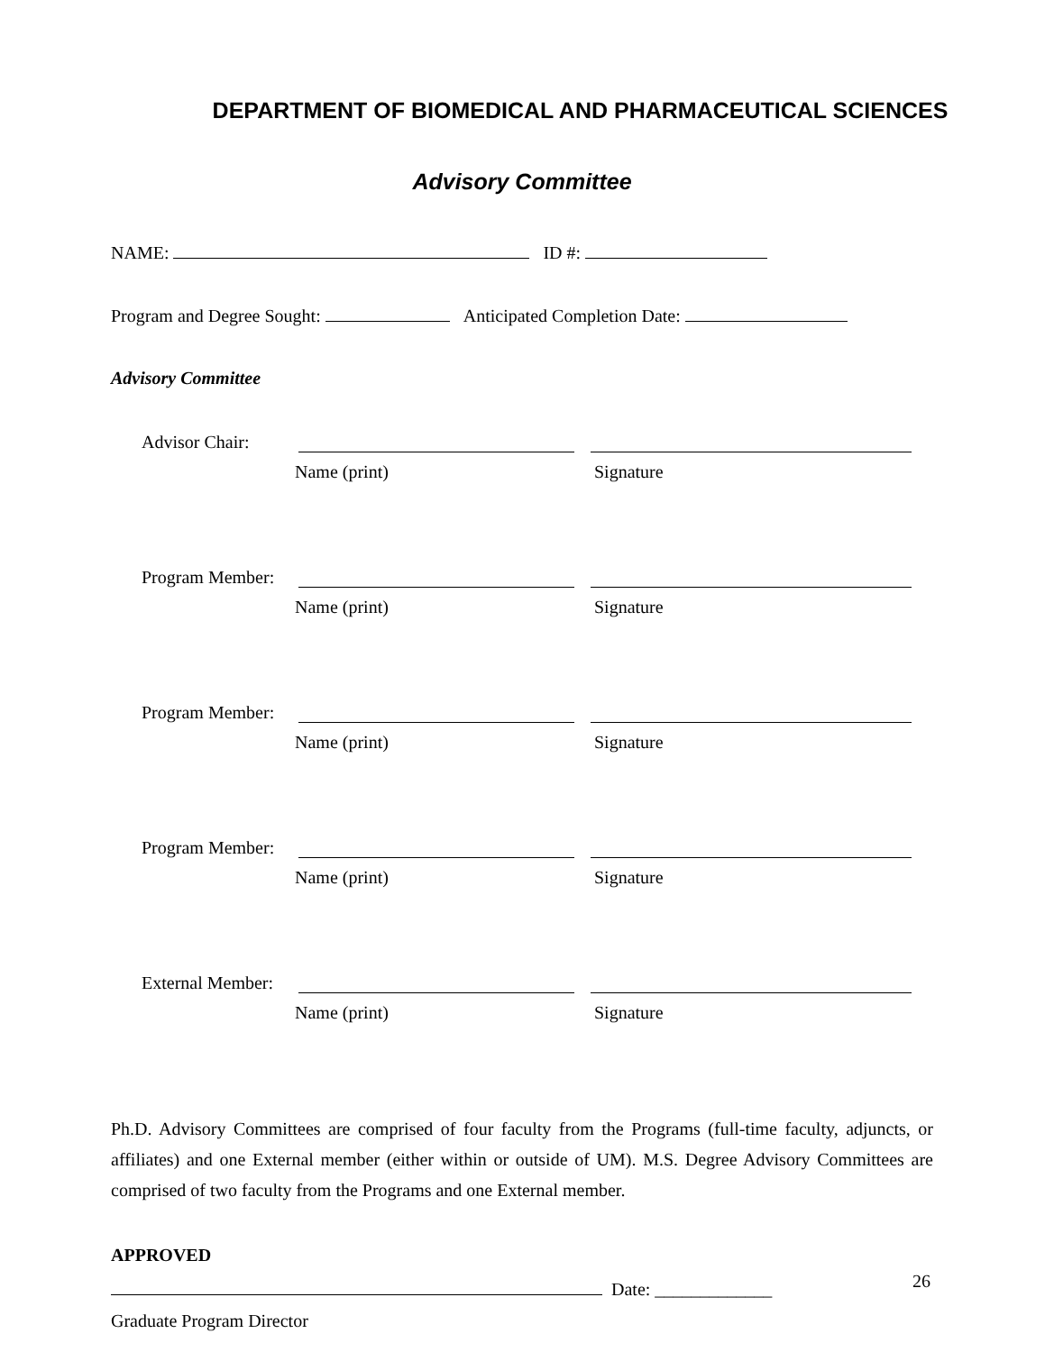DEPARTMENT OF BIOMEDICAL AND PHARMACEUTICAL SCIENCES
Advisory Committee
NAME: ID #:
Program and Degree Sought: Anticipated Completion Date:
Advisory Committee
Advisor Chair:
Name (print) Signature
Program Member:
Name (print) Signature
Program Member:
Name (print) Signature
Program Member:
Name (print) Signature
External Member:
Name (print) Signature
Ph.D. Advisory Committees are comprised of four faculty from the Programs (full-time faculty, adjuncts, or affiliates) and one External member (either within or outside of UM). M.S. Degree Advisory Committees are comprised of two faculty from the Programs and one External member.
APPROVED
Date: _____________
Graduate Program Director
26